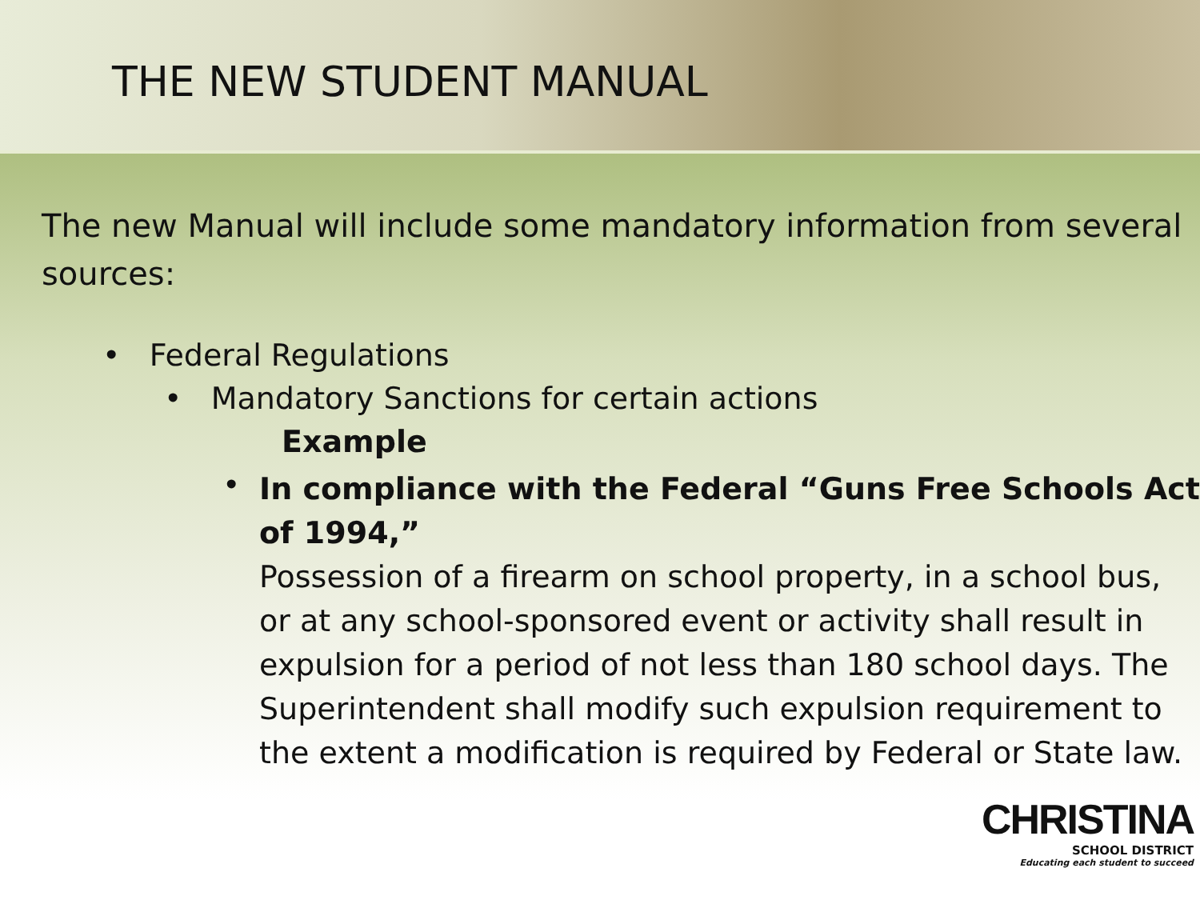THE NEW STUDENT MANUAL
The new Manual will include some mandatory information from several sources:
• Federal Regulations
• Mandatory Sanctions for certain actions
Example
•
In compliance with the Federal “Guns Free Schools Act of 1994,”
Possession of a firearm on school property, in a school bus, or at any school-sponsored event or activity shall result in expulsion for a period of not less than 180 school days. The Superintendent shall modify such expulsion requirement to the extent a modification is required by Federal or State law.
CHRISTINA
SCHOOL DISTRICT
Educating each student to succeed